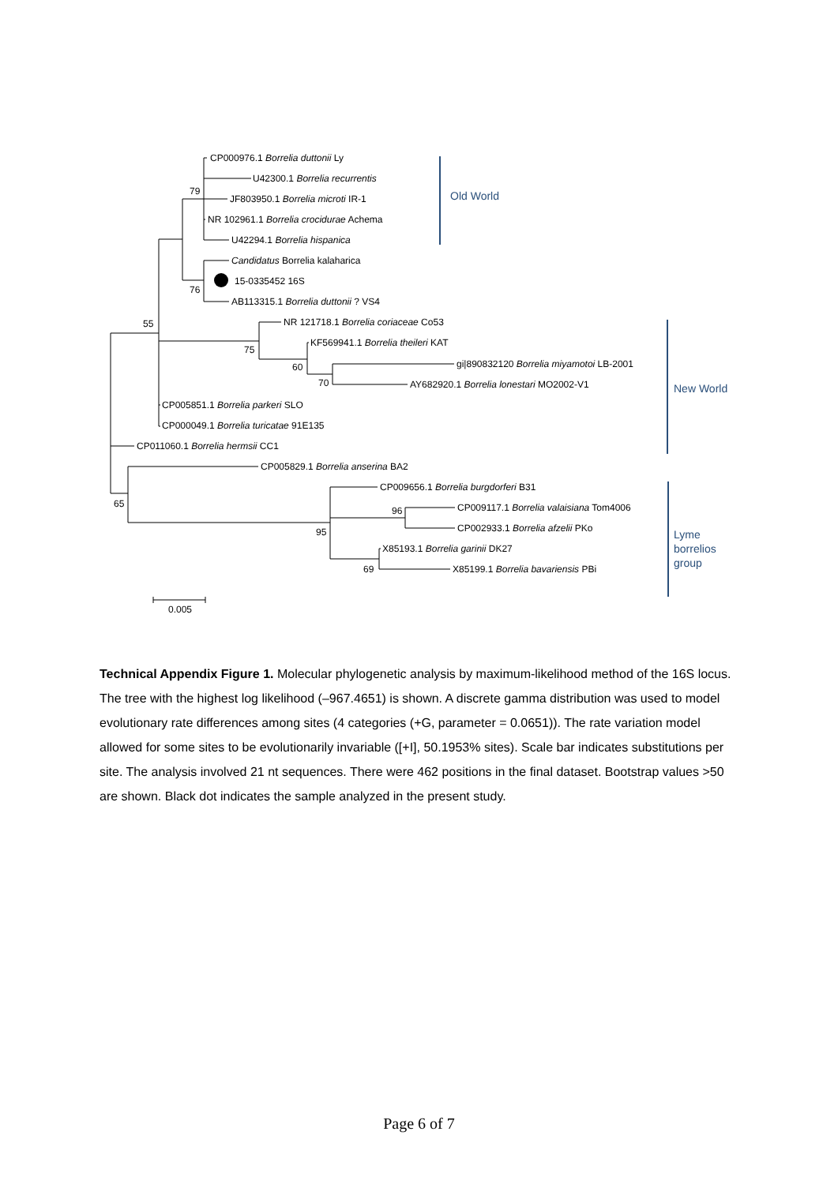CP000976.1 Borrelia duttonii Ly
U42300.1 Borrelia recurrentis
79
JF803950.1 Borrelia microti IR-1
NR 102961.1 Borrelia crocidurae Achema
U42294.1 Borrelia hispanica
Candidatus Borrelia kalaharica
15-0335452 16S
76
AB113315.1 Borrelia duttonii ? VS4
55
NR 121718.1 Borrelia coriaceae Co53
75
KF569941.1 Borrelia theileri KAT
60
gi|890832120 Borrelia miyamotoi LB-2001
70
AY682920.1 Borrelia lonestari MO2002-V1
CP005851.1 Borrelia parkeri SLO
CP000049.1 Borrelia turicatae 91E135
CP011060.1 Borrelia hermsii CC1
CP005829.1 Borrelia anserina BA2
CP009656.1 Borrelia burgdorferi B31
65
96
CP009117.1 Borrelia valaisiana Tom4006
CP002933.1 Borrelia afzelii PKo
95
X85193.1 Borrelia garinii DK27
69
X85199.1 Borrelia bavariensis PBi
0.005
Old World
New World
Lyme
borrelios
group
Technical Appendix Figure 1. Molecular phylogenetic analysis by maximum-likelihood method of the 16S locus. The tree with the highest log likelihood (–967.4651) is shown. A discrete gamma distribution was used to model evolutionary rate differences among sites (4 categories (+G, parameter = 0.0651)). The rate variation model allowed for some sites to be evolutionarily invariable ([+I], 50.1953% sites). Scale bar indicates substitutions per site. The analysis involved 21 nt sequences. There were 462 positions in the final dataset. Bootstrap values >50 are shown. Black dot indicates the sample analyzed in the present study.
Page 6 of 7